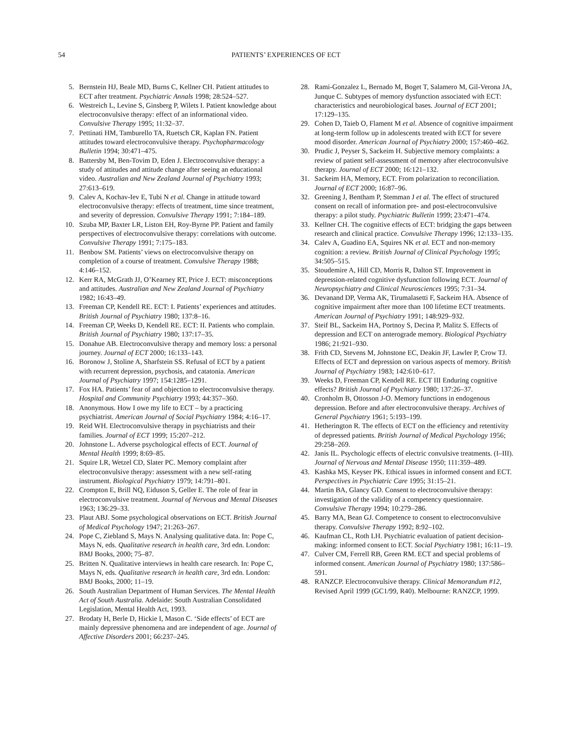54 PATIENTS’ EXPERIENCES OF ECT
5. Bernstein HJ, Beale MD, Burns C, Kellner CH. Patient attitudes to ECT after treatment. Psychiatric Annals 1998; 28:524–527.
6. Westreich L, Levine S, Ginsberg P, Wilets I. Patient knowledge about electroconvulsive therapy: effect of an informational video. Convulsive Therapy 1995; 11:32–37.
7. Pettinati HM, Tamburello TA, Ruetsch CR, Kaplan FN. Patient attitudes toward electroconvulsive therapy. Psychopharmacology Bulletin 1994; 30:471–475.
8. Battersby M, Ben-Tovim D, Eden J. Electroconvulsive therapy: a study of attitudes and attitude change after seeing an educational video. Australian and New Zealand Journal of Psychiatry 1993; 27:613–619.
9. Calev A, Kochav-Iev E, Tubi N et al. Change in attitude toward electroconvulsive therapy: effects of treatment, time since treatment, and severity of depression. Convulsive Therapy 1991; 7:184–189.
10. Szuba MP, Baxter LR, Liston EH, Roy-Byrne PP. Patient and family perspectives of electroconvulsive therapy: correlations with outcome. Convulsive Therapy 1991; 7:175–183.
11. Benbow SM. Patients’ views on electroconvulsive therapy on completion of a course of treatment. Convulsive Therapy 1988; 4:146–152.
12. Kerr RA, McGrath JJ, O’Kearney RT, Price J. ECT: misconceptions and attitudes. Australian and New Zealand Journal of Psychiatry 1982; 16:43–49.
13. Freeman CP, Kendell RE. ECT: I. Patients’ experiences and attitudes. British Journal of Psychiatry 1980; 137:8–16.
14. Freeman CP, Weeks D, Kendell RE. ECT: II. Patients who complain. British Journal of Psychiatry 1980; 137:17–35.
15. Donahue AB. Electroconvulsive therapy and memory loss: a personal journey. Journal of ECT 2000; 16:133–143.
16. Boronow J, Stoline A, Sharfstein SS. Refusal of ECT by a patient with recurrent depression, psychosis, and catatonia. American Journal of Psychiatry 1997; 154:1285–1291.
17. Fox HA. Patients’ fear of and objection to electroconvulsive therapy. Hospital and Community Psychiatry 1993; 44:357–360.
18. Anonymous. How I owe my life to ECT – by a practicing psychiatrist. American Journal of Social Psychiatry 1984; 4:16–17.
19. Reid WH. Electroconvulsive therapy in psychiatrists and their families. Journal of ECT 1999; 15:207–212.
20. Johnstone L. Adverse psychological effects of ECT. Journal of Mental Health 1999; 8:69–85.
21. Squire LR, Wetzel CD, Slater PC. Memory complaint after electroconvulsive therapy: assessment with a new self-rating instrument. Biological Psychiatry 1979; 14:791–801.
22. Crompton E, Brill NQ, Eiduson S, Geller E. The role of fear in electroconvulsive treatment. Journal of Nervous and Mental Diseases 1963; 136:29–33.
23. Plaut ABJ. Some psychological observations on ECT. British Journal of Medical Psychology 1947; 21:263–267.
24. Pope C, Ziebland S, Mays N. Analysing qualitative data. In: Pope C, Mays N, eds. Qualitative research in health care, 3rd edn. London: BMJ Books, 2000; 75–87.
25. Britten N. Qualitative interviews in health care research. In: Pope C, Mays N, eds. Qualitative research in health care, 3rd edn. London: BMJ Books, 2000; 11–19.
26. South Australian Department of Human Services. The Mental Health Act of South Australia. Adelaide: South Australian Consolidated Legislation, Mental Health Act, 1993.
27. Brodaty H, Berle D, Hickie I, Mason C. ‘Side effects’ of ECT are mainly depressive phenomena and are independent of age. Journal of Affective Disorders 2001; 66:237–245.
28. Rami-Gonzalez L, Bernado M, Boget T, Salamero M, Gil-Verona JA, Junque C. Subtypes of memory dysfunction associated with ECT: characteristics and neurobiological bases. Journal of ECT 2001; 17:129–135.
29. Cohen D, Taieb O, Flament M et al. Absence of cognitive impairment at long-term follow up in adolescents treated with ECT for severe mood disorder. American Journal of Psychiatry 2000; 157:460–462.
30. Prudic J, Peyser S, Sackeim H. Subjective memory complaints: a review of patient self-assessment of memory after electroconvulsive therapy. Journal of ECT 2000; 16:121–132.
31. Sackeim HA, Memory, ECT. From polarization to reconciliation. Journal of ECT 2000; 16:87–96.
32. Greening J, Bentham P, Stemman J et al. The effect of structured consent on recall of information pre- and post-electroconvulsive therapy: a pilot study. Psychiatric Bulletin 1999; 23:471–474.
33. Kellner CH. The cognitive effects of ECT: bridging the gaps between research and clinical practice. Convulsive Therapy 1996; 12:133–135.
34. Calev A, Guadino EA, Squires NK et al. ECT and non-memory cognition: a review. British Journal of Clinical Psychology 1995; 34:505–515.
35. Stoudemire A, Hill CD, Morris R, Dalton ST. Improvement in depression-related cognitive dysfunction following ECT. Journal of Neuropsychiatry and Clinical Neurosciences 1995; 7:31–34.
36. Devanand DP, Verma AK, Tirumalasetti F, Sackeim HA. Absence of cognitive impairment after more than 100 lifetime ECT treatments. American Journal of Psychiatry 1991; 148:929–932.
37. Steif BL, Sackeim HA, Portnoy S, Decina P, Malitz S. Effects of depression and ECT on anterograde memory. Biological Psychiatry 1986; 21:921–930.
38. Frith CD, Stevens M, Johnstone EC, Deakin JF, Lawler P, Crow TJ. Effects of ECT and depression on various aspects of memory. British Journal of Psychiatry 1983; 142:610–617.
39. Weeks D, Freeman CP, Kendell RE. ECT III Enduring cognitive effects? British Journal of Psychiatry 1980; 137:26–37.
40. Cronholm B, Ottosson J-O. Memory functions in endogenous depression. Before and after electroconvulsive therapy. Archives of General Psychiatry 1961; 5:193–199.
41. Hetherington R. The effects of ECT on the efficiency and retentivity of depressed patients. British Journal of Medical Psychology 1956; 29:258–269.
42. Janis IL. Psychologic effects of electric convulsive treatments. (I–III). Journal of Nervous and Mental Disease 1950; 111:359–489.
43. Kashka MS, Keyser PK. Ethical issues in informed consent and ECT. Perspectives in Psychiatric Care 1995; 31:15–21.
44. Martin BA, Glancy GD. Consent to electroconvulsive therapy: investigation of the validity of a competency questionnaire. Convulsive Therapy 1994; 10:279–286.
45. Barry MA, Bean GJ. Competence to consent to electroconvulsive therapy. Convulsive Therapy 1992; 8:92–102.
46. Kaufman CL, Roth LH. Psychiatric evaluation of patient decision-making: informed consent to ECT. Social Psychiatry 1981; 16:11–19.
47. Culver CM, Ferrell RB, Green RM. ECT and special problems of informed consent. American Journal of Psychiatry 1980; 137:586–591.
48. RANZCP. Electroconvulsive therapy. Clinical Memorandum #12, Revised April 1999 (GC1/99, R40). Melbourne: RANZCP, 1999.